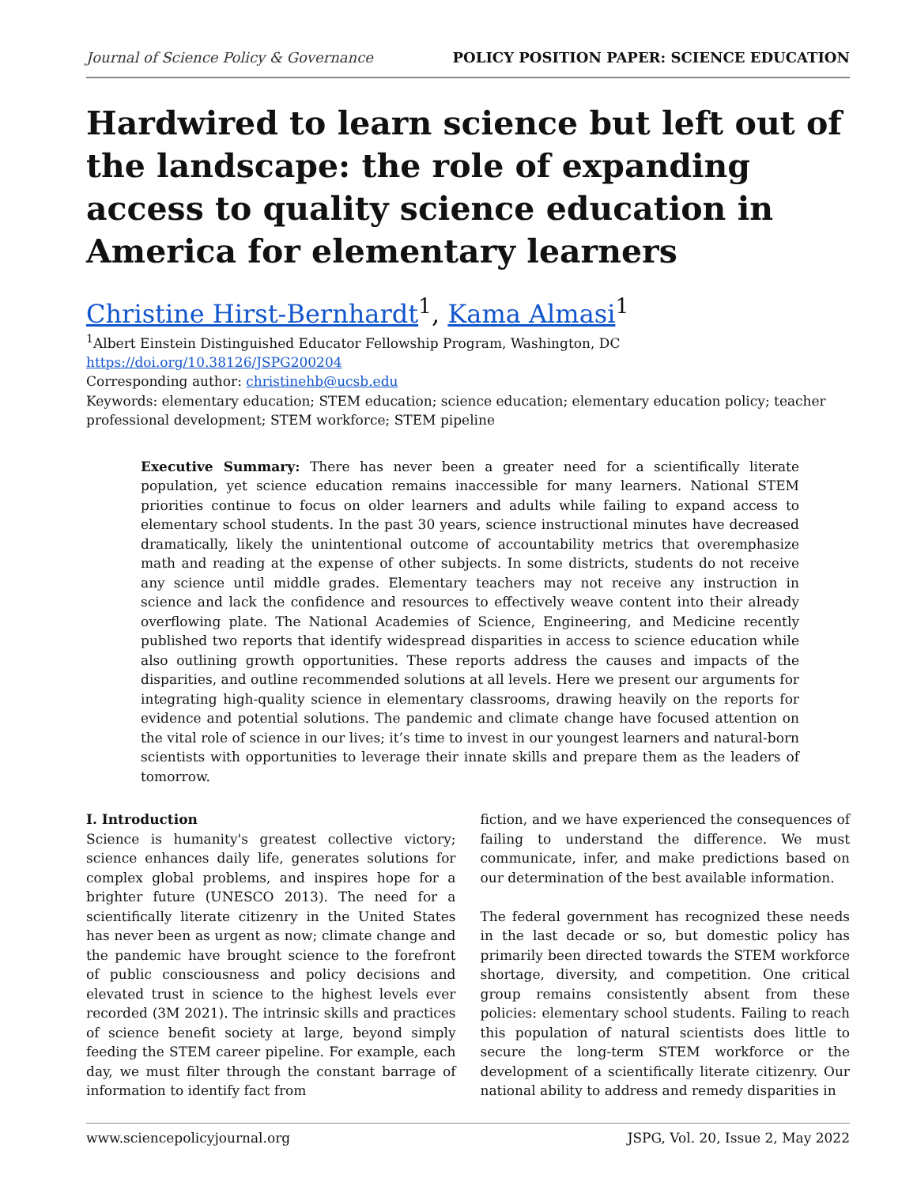Journal of Science Policy & Governance POLICY POSITION PAPER: SCIENCE EDUCATION
Hardwired to learn science but left out of the landscape: the role of expanding access to quality science education in America for elementary learners
Christine Hirst-Bernhardt<sup>1</sup>, Kama Almasi<sup>1</sup>
<sup>1</sup> Albert Einstein Distinguished Educator Fellowship Program, Washington, DC
https://doi.org/10.38126/JSPG200204
Corresponding author: christinehb@ucsb.edu
Keywords: elementary education; STEM education; science education; elementary education policy; teacher professional development; STEM workforce; STEM pipeline
Executive Summary: There has never been a greater need for a scientifically literate population, yet science education remains inaccessible for many learners. National STEM priorities continue to focus on older learners and adults while failing to expand access to elementary school students. In the past 30 years, science instructional minutes have decreased dramatically, likely the unintentional outcome of accountability metrics that overemphasize math and reading at the expense of other subjects. In some districts, students do not receive any science until middle grades. Elementary teachers may not receive any instruction in science and lack the confidence and resources to effectively weave content into their already overflowing plate. The National Academies of Science, Engineering, and Medicine recently published two reports that identify widespread disparities in access to science education while also outlining growth opportunities. These reports address the causes and impacts of the disparities, and outline recommended solutions at all levels. Here we present our arguments for integrating high-quality science in elementary classrooms, drawing heavily on the reports for evidence and potential solutions. The pandemic and climate change have focused attention on the vital role of science in our lives; it’s time to invest in our youngest learners and natural-born scientists with opportunities to leverage their innate skills and prepare them as the leaders of tomorrow.
I. Introduction
Science is humanity's greatest collective victory; science enhances daily life, generates solutions for complex global problems, and inspires hope for a brighter future (UNESCO 2013). The need for a scientifically literate citizenry in the United States has never been as urgent as now; climate change and the pandemic have brought science to the forefront of public consciousness and policy decisions and elevated trust in science to the highest levels ever recorded (3M 2021). The intrinsic skills and practices of science benefit society at large, beyond simply feeding the STEM career pipeline. For example, each day, we must filter through the constant barrage of information to identify fact from
fiction, and we have experienced the consequences of failing to understand the difference. We must communicate, infer, and make predictions based on our determination of the best available information.
The federal government has recognized these needs in the last decade or so, but domestic policy has primarily been directed towards the STEM workforce shortage, diversity, and competition. One critical group remains consistently absent from these policies: elementary school students. Failing to reach this population of natural scientists does little to secure the long-term STEM workforce or the development of a scientifically literate citizenry. Our national ability to address and remedy disparities in
www.sciencepolicyjournal.org JSPG, Vol. 20, Issue 2, May 2022